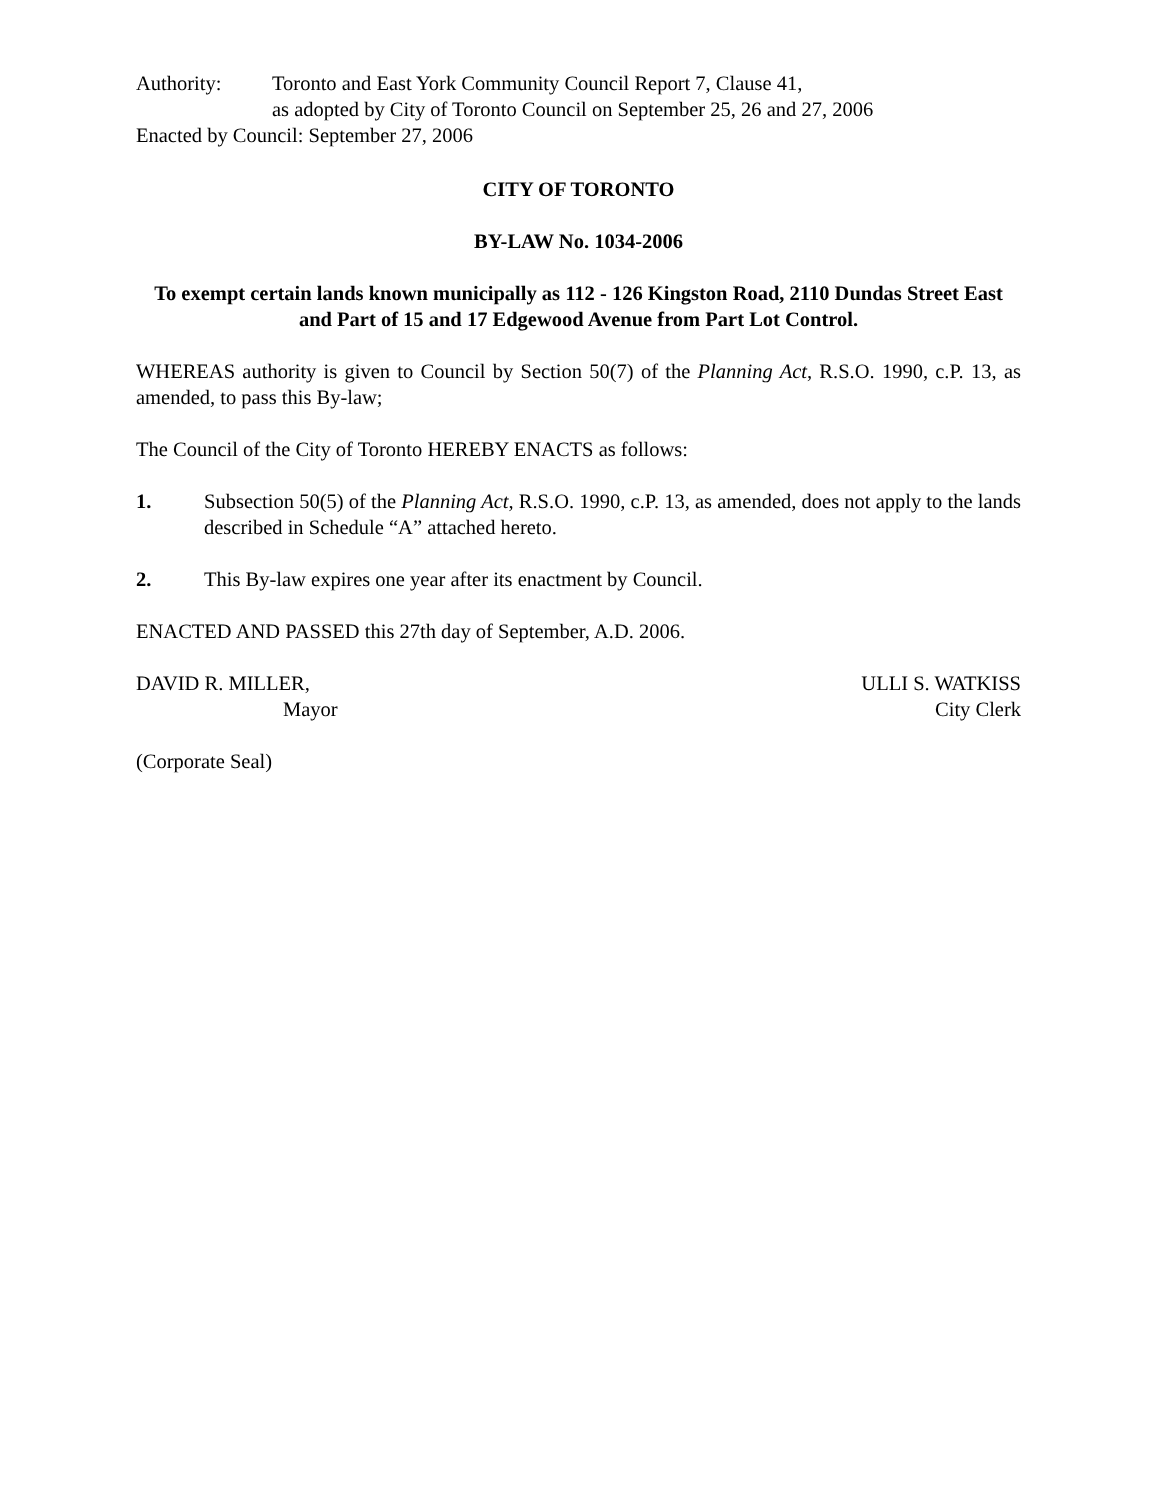Authority: Toronto and East York Community Council Report 7, Clause 41,
as adopted by City of Toronto Council on September 25, 26 and 27, 2006
Enacted by Council: September 27, 2006
CITY OF TORONTO
BY-LAW No. 1034-2006
To exempt certain lands known municipally as 112 - 126 Kingston Road, 2110 Dundas Street East and Part of 15 and 17 Edgewood Avenue from Part Lot Control.
WHEREAS authority is given to Council by Section 50(7) of the Planning Act, R.S.O. 1990, c.P. 13, as amended, to pass this By-law;
The Council of the City of Toronto HEREBY ENACTS as follows:
1. Subsection 50(5) of the Planning Act, R.S.O. 1990, c.P. 13, as amended, does not apply to the lands described in Schedule “A” attached hereto.
2. This By-law expires one year after its enactment by Council.
ENACTED AND PASSED this 27th day of September, A.D. 2006.
DAVID R. MILLER,
Mayor
ULLI S. WATKISS
City Clerk
(Corporate Seal)